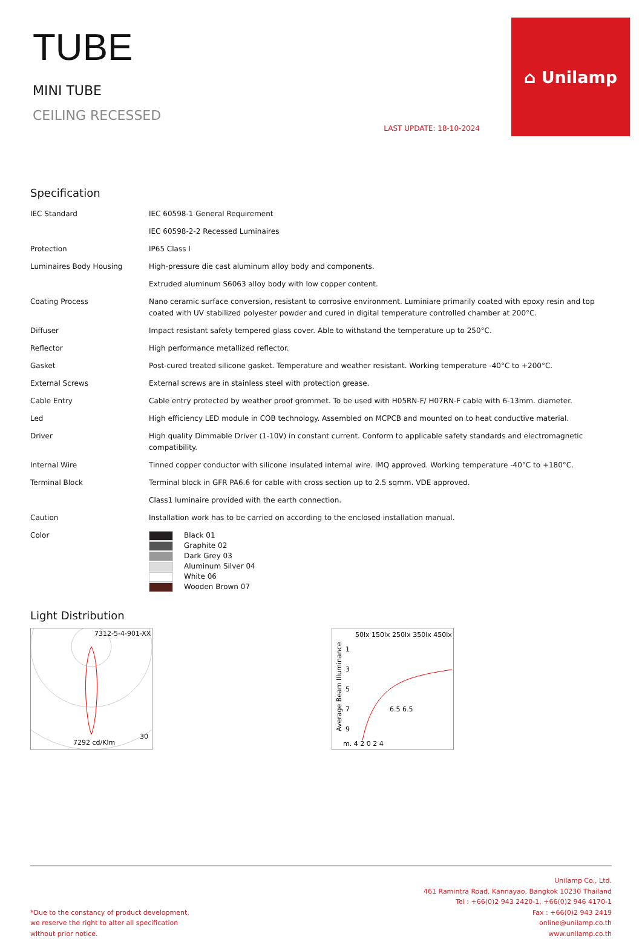TUBE
MINI TUBE
CEILING RECESSED
LAST UPDATE: 18-10-2024
⌂ Unilamp
Specification
| IEC Standard | IEC 60598-1 General Requirement |
| | IEC 60598-2-2 Recessed Luminaires |
| Protection | IP65 Class I |
| Luminaires Body Housing | High-pressure die cast aluminum alloy body and components. |
| | Extruded aluminum S6063 alloy body with low copper content. |
| Coating Process | Nano ceramic surface conversion, resistant to corrosive environment. Luminiare primarily coated with epoxy resin and top coated with UV stabilized polyester powder and cured in digital temperature controlled chamber at 200°C. |
| Diffuser | Impact resistant safety tempered glass cover. Able to withstand the temperature up to 250°C. |
| Reflector | High performance metallized reflector. |
| Gasket | Post-cured treated silicone gasket. Temperature and weather resistant. Working temperature -40°C to +200°C. |
| External Screws | External screws are in stainless steel with protection grease. |
| Cable Entry | Cable entry protected by weather proof grommet. To be used with H05RN-F/ H07RN-F cable with 6-13mm. diameter. |
| Led | High efficiency LED module in COB technology. Assembled on MCPCB and mounted on to heat conductive material. |
| Driver | High quality Dimmable Driver (1-10V) in constant current. Conform to applicable safety standards and electromagnetic compatibility. |
| Internal Wire | Tinned copper conductor with silicone insulated internal wire. IMQ approved. Working temperature -40°C to +180°C. |
| Terminal Block | Terminal block in GFR PA6.6 for cable with cross section up to 2.5 sqmm. VDE approved. |
| | Class1 luminaire provided with the earth connection. |
| Caution | Installation work has to be carried on according to the enclosed installation manual. |
| Color | Black 01 Graphite 02 Dark Grey 03 Aluminum Silver 04 White 06 Wooden Brown 07 |
Light Distribution
7312-5-4-901-XX
7292 cd/Klm
30
50lx 150lx 250lx 350lx 450lx
Average Beam Illuminance
1
3
5
7
9
m. 4 2 0 2 4
6.5 6.5
*Due to the constancy of product development,
we reserve the right to alter all specification
without prior notice.
Unilamp Co., Ltd.
461 Ramintra Road, Kannayao, Bangkok 10230 Thailand
Tel : +66(0)2 943 2420-1, +66(0)2 946 4170-1
Fax : +66(0)2 943 2419
online@unilamp.co.th
www.unilamp.co.th